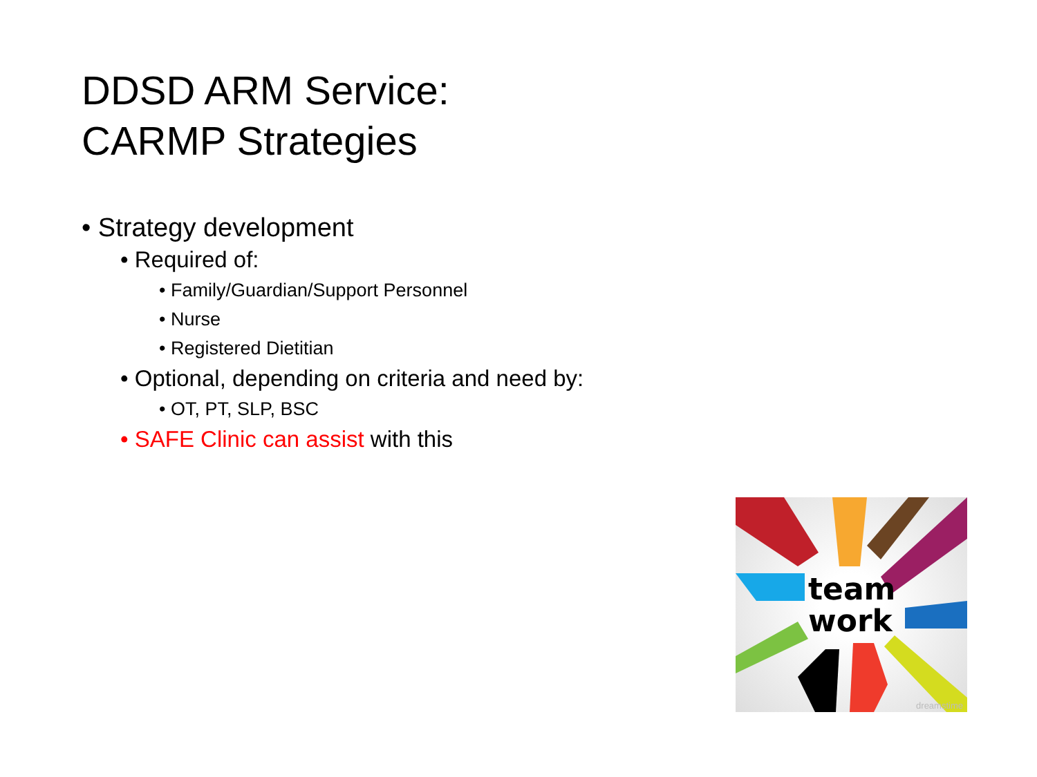DDSD ARM Service:
CARMP Strategies
• Strategy development
• Required of:
• Family/Guardian/Support Personnel
• Nurse
• Registered Dietitian
• Optional, depending on criteria and need by:
• OT, PT, SLP, BSC
• SAFE Clinic can assist with this
team
work
dreamstime